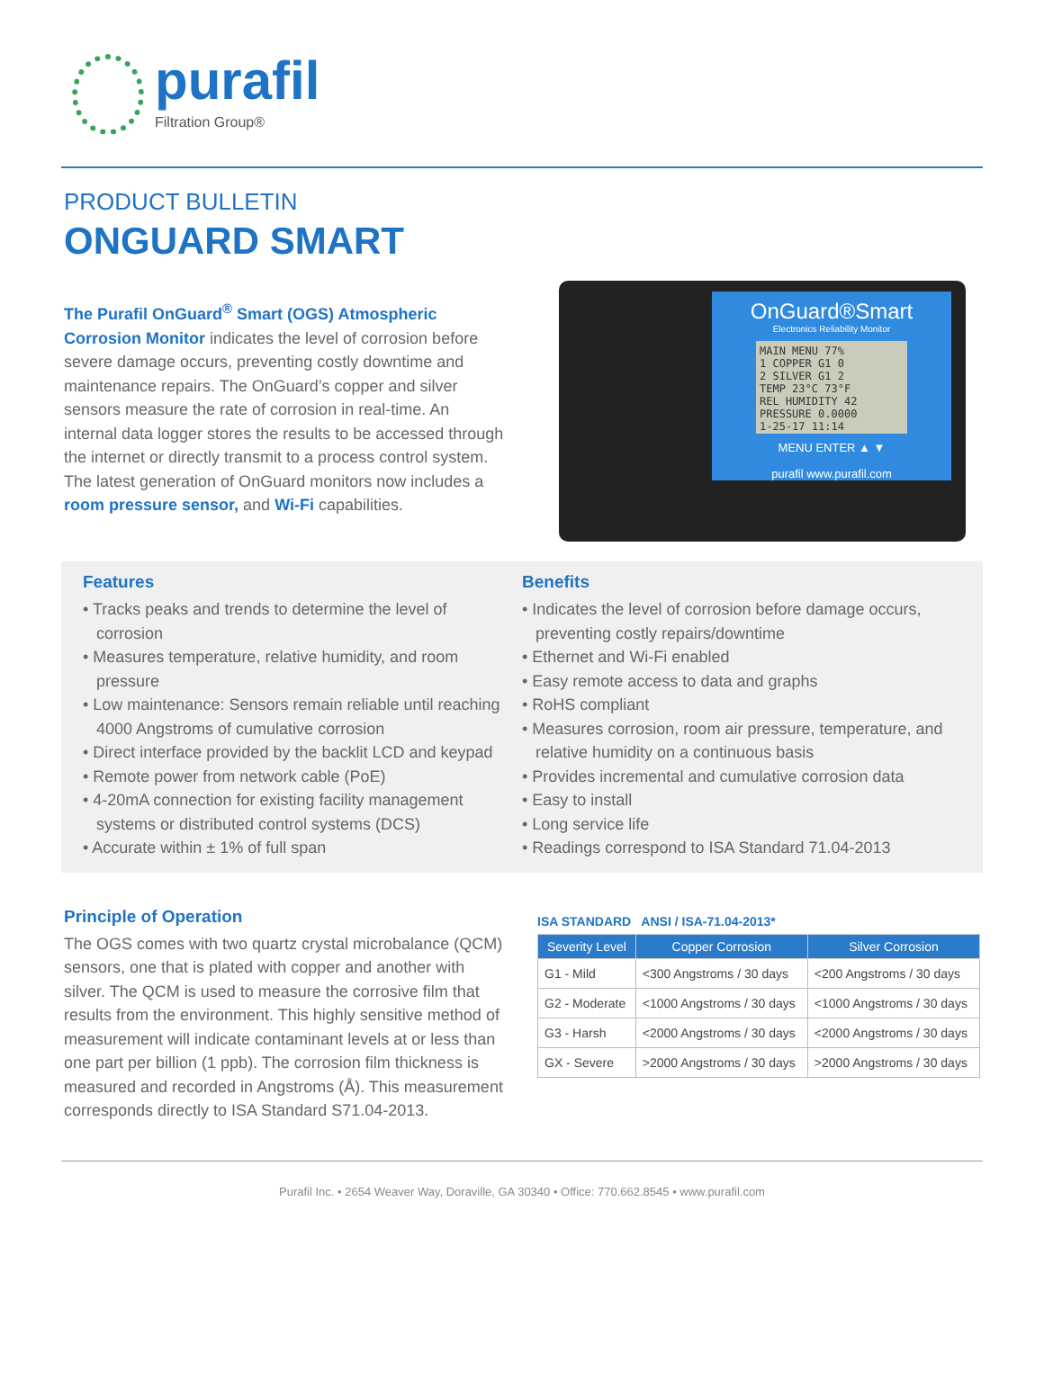purafil
Filtration Group®
PRODUCT BULLETIN
ONGUARD SMART
The Purafil OnGuard<sup>®</sup> Smart (OGS) Atmospheric Corrosion Monitor indicates the level of corrosion before severe damage occurs, preventing costly downtime and maintenance repairs. The OnGuard’s copper and silver sensors measure the rate of corrosion in real-time. An internal data logger stores the results to be accessed through the internet or directly transmit to a process control system. The latest generation of OnGuard monitors now includes a room pressure sensor, and Wi-Fi capabilities.
OnGuard®Smart
Electronics Reliability Monitor
MAIN MENU 77%
1 COPPER G1 0
2 SILVER G1 2
TEMP 23°C 73°F
REL HUMIDITY 42
PRESSURE 0.0000
1-25-17 11:14
MENU ENTER ▲ ▼
purafil www.purafil.com
Features
• Tracks peaks and trends to determine the level of corrosion
• Measures temperature, relative humidity, and room pressure
• Low maintenance: Sensors remain reliable until reaching 4000 Angstroms of cumulative corrosion
• Direct interface provided by the backlit LCD and keypad
• Remote power from network cable (PoE)
• 4-20mA connection for existing facility management systems or distributed control systems (DCS)
• Accurate within ± 1% of full span
Benefits
• Indicates the level of corrosion before damage occurs, preventing costly repairs/downtime
• Ethernet and Wi-Fi enabled
• Easy remote access to data and graphs
• RoHS compliant
• Measures corrosion, room air pressure, temperature, and relative humidity on a continuous basis
• Provides incremental and cumulative corrosion data
• Easy to install
• Long service life
• Readings correspond to ISA Standard 71.04-2013
Principle of Operation
The OGS comes with two quartz crystal microbalance (QCM) sensors, one that is plated with copper and another with silver. The QCM is used to measure the corrosive film that results from the environment. This highly sensitive method of measurement will indicate contaminant levels at or less than one part per billion (1 ppb). The corrosion film thickness is measured and recorded in Angstroms (Å). This measurement corresponds directly to ISA Standard S71.04-2013.
ISA STANDARD ANSI / ISA-71.04-2013*
| Severity Level | Copper Corrosion | Silver Corrosion |
| --- | --- | --- |
| G1 - Mild | <300 Angstroms / 30 days | <200 Angstroms / 30 days |
| G2 - Moderate | <1000 Angstroms / 30 days | <1000 Angstroms / 30 days |
| G3 - Harsh | <2000 Angstroms / 30 days | <2000 Angstroms / 30 days |
| GX - Severe | >2000 Angstroms / 30 days | >2000 Angstroms / 30 days |
Purafil Inc. • 2654 Weaver Way, Doraville, GA 30340 • Office: 770.662.8545 • www.purafil.com